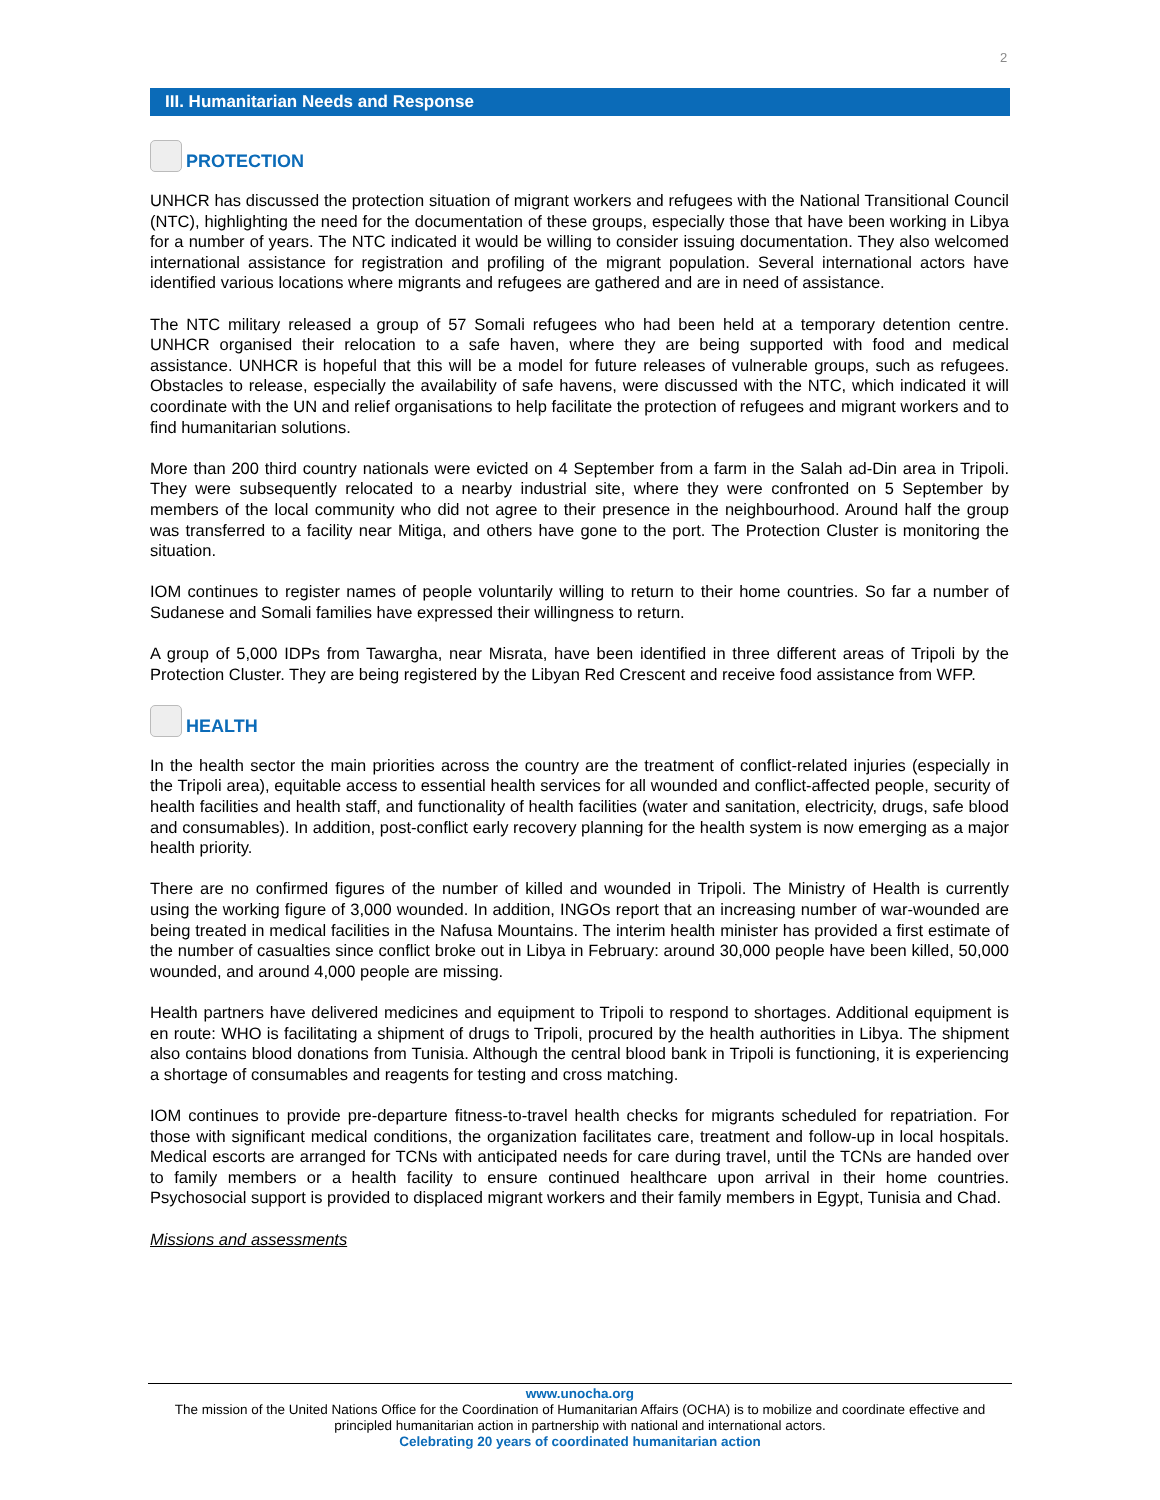2
III. Humanitarian Needs and Response
PROTECTION
UNHCR has discussed the protection situation of migrant workers and refugees with the National Transitional Council (NTC), highlighting the need for the documentation of these groups, especially those that have been working in Libya for a number of years. The NTC indicated it would be willing to consider issuing documentation. They also welcomed international assistance for registration and profiling of the migrant population. Several international actors have identified various locations where migrants and refugees are gathered and are in need of assistance.
The NTC military released a group of 57 Somali refugees who had been held at a temporary detention centre. UNHCR organised their relocation to a safe haven, where they are being supported with food and medical assistance. UNHCR is hopeful that this will be a model for future releases of vulnerable groups, such as refugees. Obstacles to release, especially the availability of safe havens, were discussed with the NTC, which indicated it will coordinate with the UN and relief organisations to help facilitate the protection of refugees and migrant workers and to find humanitarian solutions.
More than 200 third country nationals were evicted on 4 September from a farm in the Salah ad-Din area in Tripoli. They were subsequently relocated to a nearby industrial site, where they were confronted on 5 September by members of the local community who did not agree to their presence in the neighbourhood. Around half the group was transferred to a facility near Mitiga, and others have gone to the port. The Protection Cluster is monitoring the situation.
IOM continues to register names of people voluntarily willing to return to their home countries. So far a number of Sudanese and Somali families have expressed their willingness to return.
A group of 5,000 IDPs from Tawargha, near Misrata, have been identified in three different areas of Tripoli by the Protection Cluster. They are being registered by the Libyan Red Crescent and receive food assistance from WFP.
HEALTH
In the health sector the main priorities across the country are the treatment of conflict-related injuries (especially in the Tripoli area), equitable access to essential health services for all wounded and conflict-affected people, security of health facilities and health staff, and functionality of health facilities (water and sanitation, electricity, drugs, safe blood and consumables). In addition, post-conflict early recovery planning for the health system is now emerging as a major health priority.
There are no confirmed figures of the number of killed and wounded in Tripoli. The Ministry of Health is currently using the working figure of 3,000 wounded. In addition, INGOs report that an increasing number of war-wounded are being treated in medical facilities in the Nafusa Mountains. The interim health minister has provided a first estimate of the number of casualties since conflict broke out in Libya in February: around 30,000 people have been killed, 50,000 wounded, and around 4,000 people are missing.
Health partners have delivered medicines and equipment to Tripoli to respond to shortages. Additional equipment is en route: WHO is facilitating a shipment of drugs to Tripoli, procured by the health authorities in Libya. The shipment also contains blood donations from Tunisia. Although the central blood bank in Tripoli is functioning, it is experiencing a shortage of consumables and reagents for testing and cross matching.
IOM continues to provide pre-departure fitness-to-travel health checks for migrants scheduled for repatriation. For those with significant medical conditions, the organization facilitates care, treatment and follow-up in local hospitals. Medical escorts are arranged for TCNs with anticipated needs for care during travel, until the TCNs are handed over to family members or a health facility to ensure continued healthcare upon arrival in their home countries. Psychosocial support is provided to displaced migrant workers and their family members in Egypt, Tunisia and Chad.
Missions and assessments
www.unocha.org
The mission of the United Nations Office for the Coordination of Humanitarian Affairs (OCHA) is to mobilize and coordinate effective and principled humanitarian action in partnership with national and international actors.
Celebrating 20 years of coordinated humanitarian action